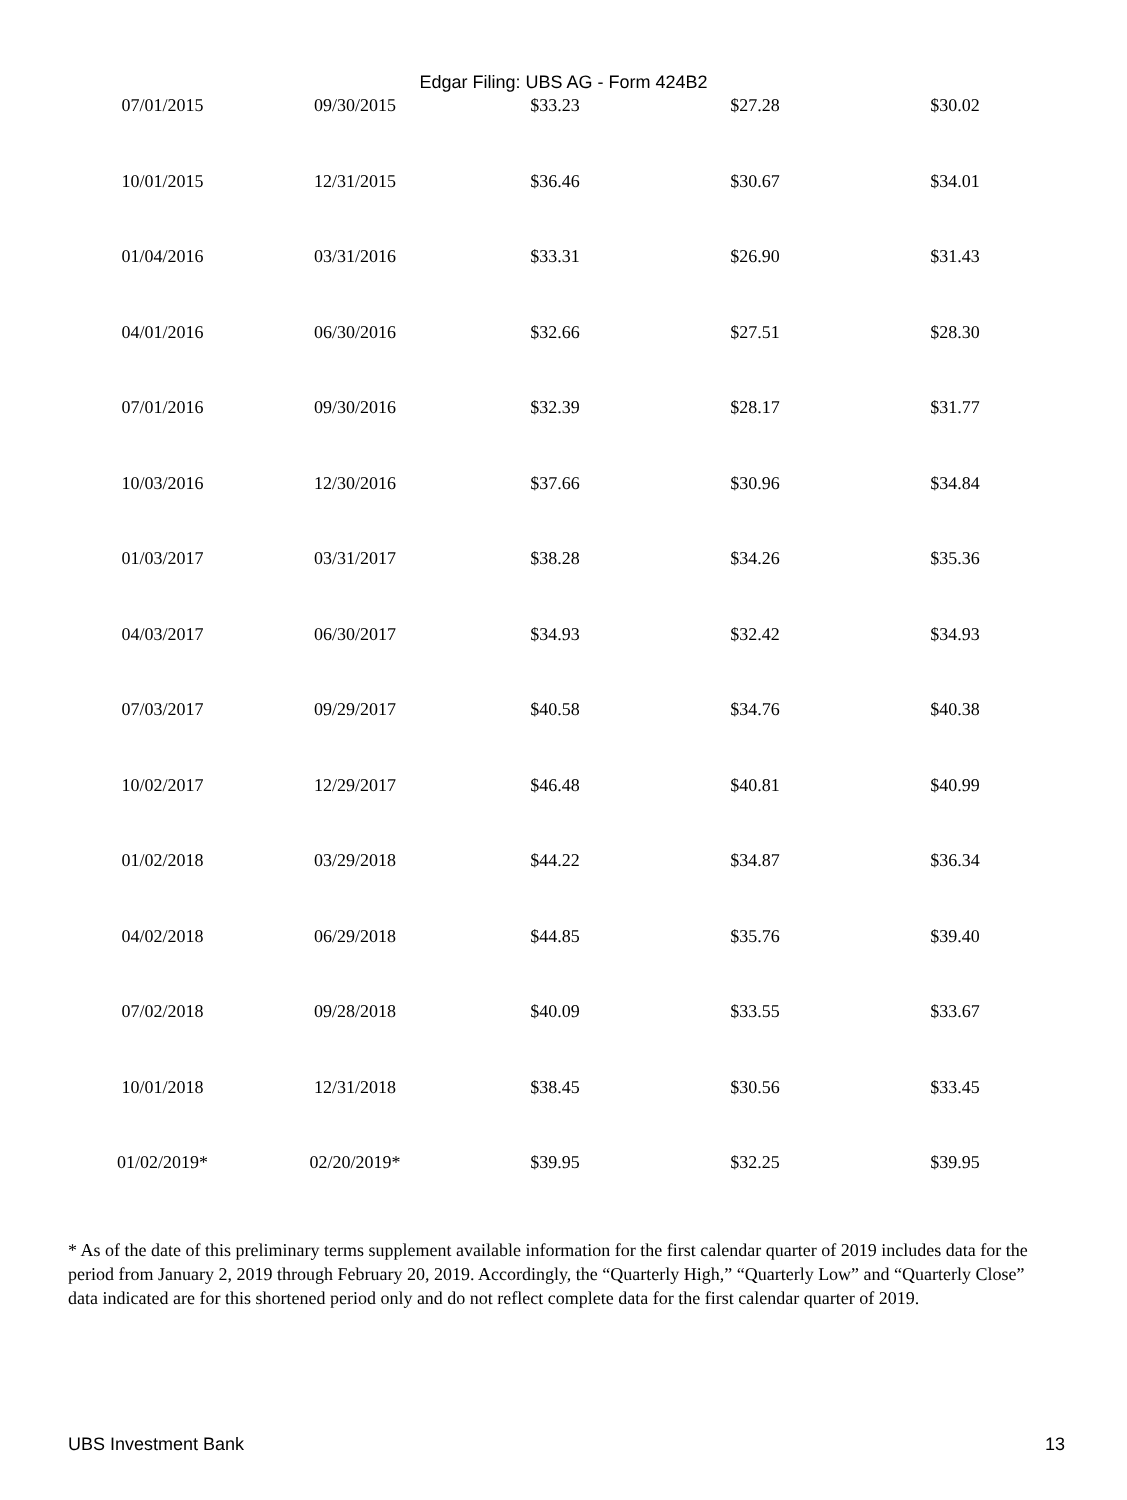Edgar Filing: UBS AG - Form 424B2
| 07/01/2015 | 09/30/2015 | $33.23 | $27.28 | $30.02 |
| 10/01/2015 | 12/31/2015 | $36.46 | $30.67 | $34.01 |
| 01/04/2016 | 03/31/2016 | $33.31 | $26.90 | $31.43 |
| 04/01/2016 | 06/30/2016 | $32.66 | $27.51 | $28.30 |
| 07/01/2016 | 09/30/2016 | $32.39 | $28.17 | $31.77 |
| 10/03/2016 | 12/30/2016 | $37.66 | $30.96 | $34.84 |
| 01/03/2017 | 03/31/2017 | $38.28 | $34.26 | $35.36 |
| 04/03/2017 | 06/30/2017 | $34.93 | $32.42 | $34.93 |
| 07/03/2017 | 09/29/2017 | $40.58 | $34.76 | $40.38 |
| 10/02/2017 | 12/29/2017 | $46.48 | $40.81 | $40.99 |
| 01/02/2018 | 03/29/2018 | $44.22 | $34.87 | $36.34 |
| 04/02/2018 | 06/29/2018 | $44.85 | $35.76 | $39.40 |
| 07/02/2018 | 09/28/2018 | $40.09 | $33.55 | $33.67 |
| 10/01/2018 | 12/31/2018 | $38.45 | $30.56 | $33.45 |
| 01/02/2019* | 02/20/2019* | $39.95 | $32.25 | $39.95 |
* As of the date of this preliminary terms supplement available information for the first calendar quarter of 2019 includes data for the period from January 2, 2019 through February 20, 2019. Accordingly, the “Quarterly High,” “Quarterly Low” and “Quarterly Close” data indicated are for this shortened period only and do not reflect complete data for the first calendar quarter of 2019.
UBS Investment Bank 13